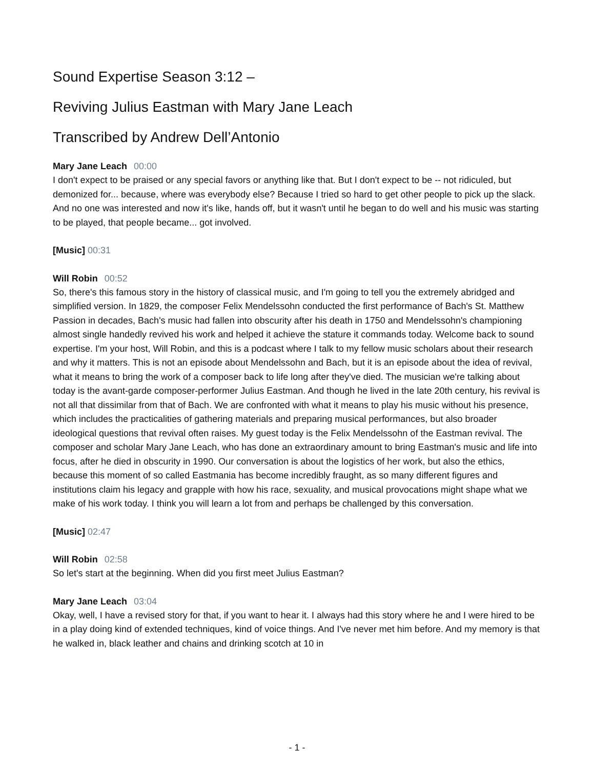Sound Expertise Season 3:12 –
Reviving Julius Eastman with Mary Jane Leach
Transcribed by Andrew Dell’Antonio
Mary Jane Leach 00:00
I don't expect to be praised or any special favors or anything like that. But I don't expect to be -- not ridiculed, but demonized for... because, where was everybody else? Because I tried so hard to get other people to pick up the slack. And no one was interested and now it's like, hands off, but it wasn't until he began to do well and his music was starting to be played, that people became... got involved.
[Music] 00:31
Will Robin 00:52
So, there's this famous story in the history of classical music, and I'm going to tell you the extremely abridged and simplified version. In 1829, the composer Felix Mendelssohn conducted the first performance of Bach's St. Matthew Passion in decades, Bach's music had fallen into obscurity after his death in 1750 and Mendelssohn's championing almost single handedly revived his work and helped it achieve the stature it commands today. Welcome back to sound expertise. I'm your host, Will Robin, and this is a podcast where I talk to my fellow music scholars about their research and why it matters. This is not an episode about Mendelssohn and Bach, but it is an episode about the idea of revival, what it means to bring the work of a composer back to life long after they've died. The musician we're talking about today is the avant-garde composer-performer Julius Eastman. And though he lived in the late 20th century, his revival is not all that dissimilar from that of Bach. We are confronted with what it means to play his music without his presence, which includes the practicalities of gathering materials and preparing musical performances, but also broader ideological questions that revival often raises. My guest today is the Felix Mendelssohn of the Eastman revival. The composer and scholar Mary Jane Leach, who has done an extraordinary amount to bring Eastman's music and life into focus, after he died in obscurity in 1990. Our conversation is about the logistics of her work, but also the ethics, because this moment of so called Eastmania has become incredibly fraught, as so many different figures and institutions claim his legacy and grapple with how his race, sexuality, and musical provocations might shape what we make of his work today. I think you will learn a lot from and perhaps be challenged by this conversation.
[Music] 02:47
Will Robin 02:58
So let's start at the beginning. When did you first meet Julius Eastman?
Mary Jane Leach 03:04
Okay, well, I have a revised story for that, if you want to hear it. I always had this story where he and I were hired to be in a play doing kind of extended techniques, kind of voice things. And I've never met him before. And my memory is that he walked in, black leather and chains and drinking scotch at 10 in
- 1 -